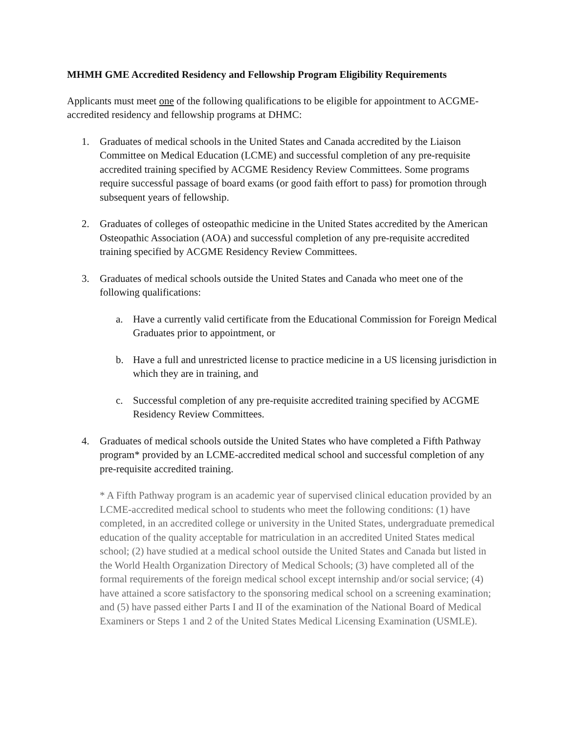MHMH GME Accredited Residency and Fellowship Program Eligibility Requirements
Applicants must meet one of the following qualifications to be eligible for appointment to ACGME-accredited residency and fellowship programs at DHMC:
1. Graduates of medical schools in the United States and Canada accredited by the Liaison Committee on Medical Education (LCME) and successful completion of any pre-requisite accredited training specified by ACGME Residency Review Committees. Some programs require successful passage of board exams (or good faith effort to pass) for promotion through subsequent years of fellowship.
2. Graduates of colleges of osteopathic medicine in the United States accredited by the American Osteopathic Association (AOA) and successful completion of any pre-requisite accredited training specified by ACGME Residency Review Committees.
3. Graduates of medical schools outside the United States and Canada who meet one of the following qualifications:
a. Have a currently valid certificate from the Educational Commission for Foreign Medical Graduates prior to appointment, or
b. Have a full and unrestricted license to practice medicine in a US licensing jurisdiction in which they are in training, and
c. Successful completion of any pre-requisite accredited training specified by ACGME Residency Review Committees.
4. Graduates of medical schools outside the United States who have completed a Fifth Pathway program* provided by an LCME-accredited medical school and successful completion of any pre-requisite accredited training.
* A Fifth Pathway program is an academic year of supervised clinical education provided by an LCME-accredited medical school to students who meet the following conditions: (1) have completed, in an accredited college or university in the United States, undergraduate premedical education of the quality acceptable for matriculation in an accredited United States medical school; (2) have studied at a medical school outside the United States and Canada but listed in the World Health Organization Directory of Medical Schools; (3) have completed all of the formal requirements of the foreign medical school except internship and/or social service; (4) have attained a score satisfactory to the sponsoring medical school on a screening examination; and (5) have passed either Parts I and II of the examination of the National Board of Medical Examiners or Steps 1 and 2 of the United States Medical Licensing Examination (USMLE).